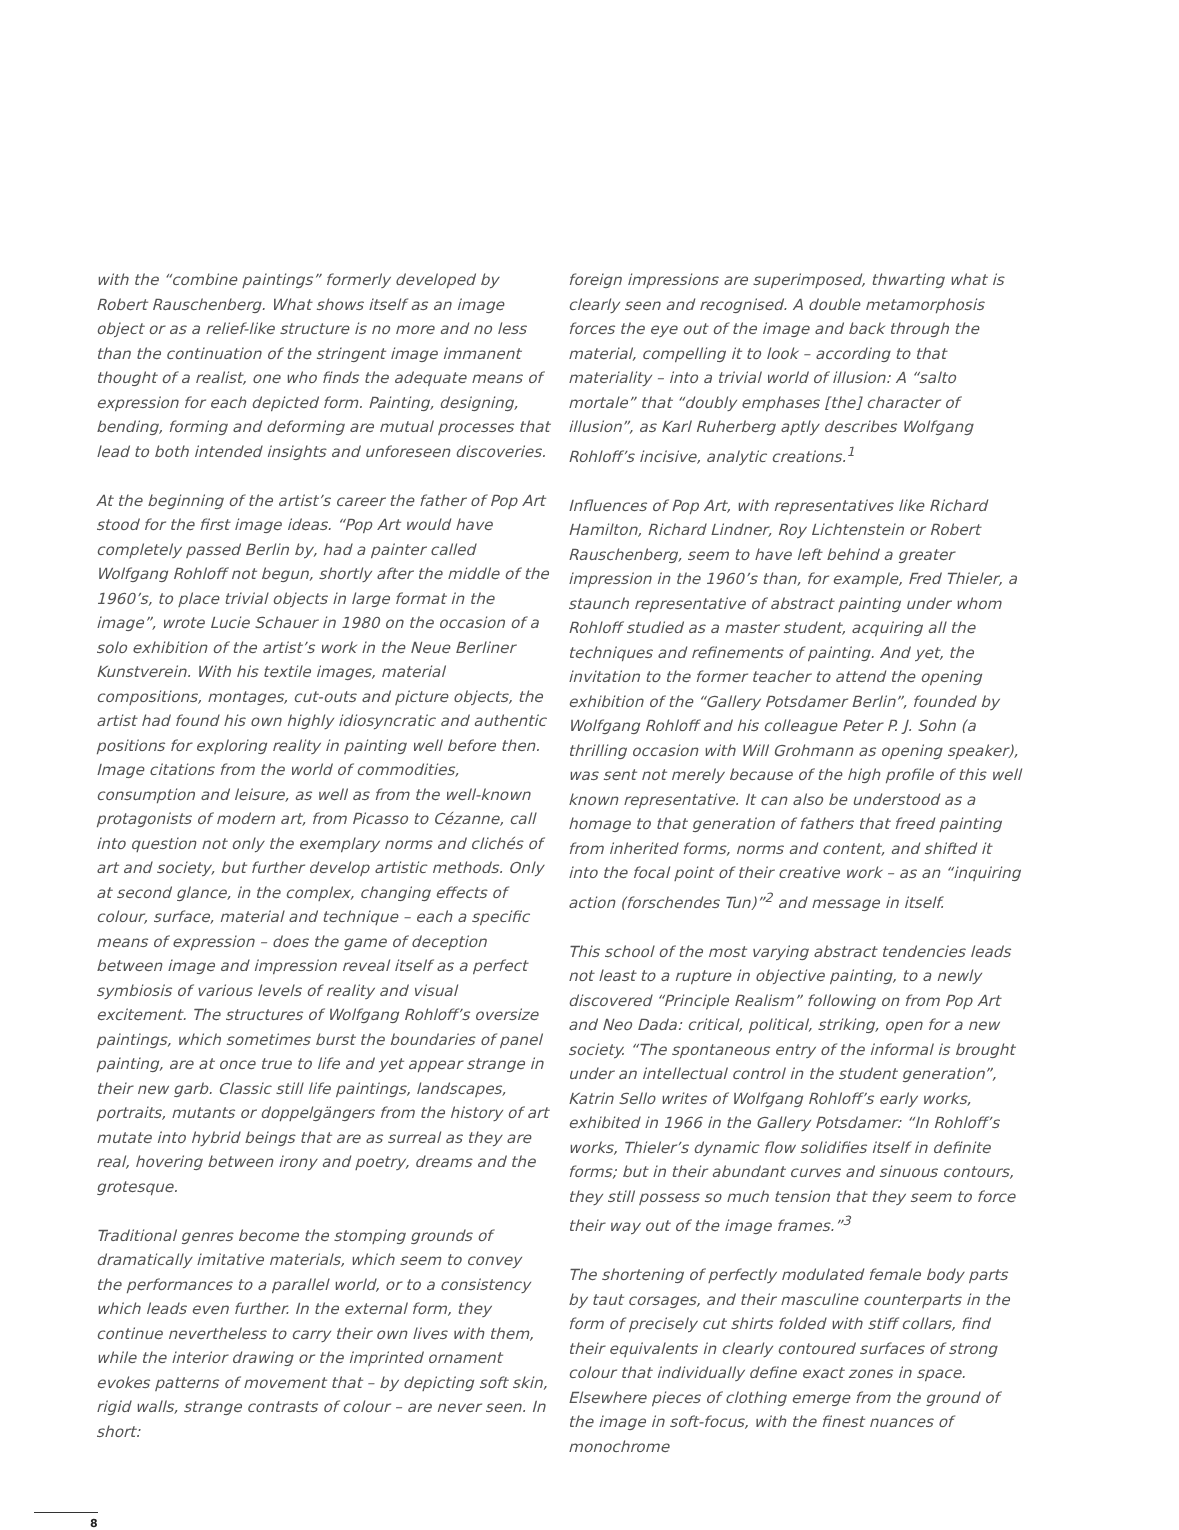with the “combine paintings” formerly developed by Robert Rauschenberg. What shows itself as an image object or as a relief-like structure is no more and no less than the continuation of the stringent image immanent thought of a realist, one who finds the adequate means of expression for each depicted form. Painting, designing, bending, forming and deforming are mutual processes that lead to both intended insights and unforeseen discoveries.
At the beginning of the artist’s career the father of Pop Art stood for the first image ideas. “Pop Art would have completely passed Berlin by, had a painter called Wolfgang Rohloff not begun, shortly after the middle of the 1960’s, to place trivial objects in large format in the image”, wrote Lucie Schauer in 1980 on the occasion of a solo exhibition of the artist’s work in the Neue Berliner Kunstverein. With his textile images, material compositions, montages, cut-outs and picture objects, the artist had found his own highly idiosyncratic and authentic positions for exploring reality in painting well before then. Image citations from the world of commodities, consumption and leisure, as well as from the well-known protagonists of modern art, from Picasso to Cézanne, call into question not only the exemplary norms and clichés of art and society, but further develop artistic methods. Only at second glance, in the complex, changing effects of colour, surface, material and technique – each a specific means of expression – does the game of deception between image and impression reveal itself as a perfect symbiosis of various levels of reality and visual excitement. The structures of Wolfgang Rohloff’s oversize paintings, which sometimes burst the boundaries of panel painting, are at once true to life and yet appear strange in their new garb. Classic still life paintings, landscapes, portraits, mutants or doppelgängers from the history of art mutate into hybrid beings that are as surreal as they are real, hovering between irony and poetry, dreams and the grotesque.
Traditional genres become the stomping grounds of dramatically imitative materials, which seem to convey the performances to a parallel world, or to a consistency which leads even further. In the external form, they continue nevertheless to carry their own lives with them, while the interior drawing or the imprinted ornament evokes patterns of movement that – by depicting soft skin, rigid walls, strange contrasts of colour – are never seen. In short:
foreign impressions are superimposed, thwarting what is clearly seen and recognised. A double metamorphosis forces the eye out of the image and back through the material, compelling it to look – according to that materiality – into a trivial world of illusion: A “salto mortale” that “doubly emphases [the] character of illusion”, as Karl Ruherberg aptly describes Wolfgang Rohloff’s incisive, analytic creations.<sup>1</sup>
Influences of Pop Art, with representatives like Richard Hamilton, Richard Lindner, Roy Lichtenstein or Robert Rauschenberg, seem to have left behind a greater impression in the 1960’s than, for example, Fred Thieler, a staunch representative of abstract painting under whom Rohloff studied as a master student, acquiring all the techniques and refinements of painting. And yet, the invitation to the former teacher to attend the opening exhibition of the “Gallery Potsdamer Berlin”, founded by Wolfgang Rohloff and his colleague Peter P. J. Sohn (a thrilling occasion with Will Grohmann as opening speaker), was sent not merely because of the high profile of this well known representative. It can also be understood as a homage to that generation of fathers that freed painting from inherited forms, norms and content, and shifted it into the focal point of their creative work – as an “inquiring action (forschendes Tun)”<sup>2</sup> and message in itself.
This school of the most varying abstract tendencies leads not least to a rupture in objective painting, to a newly discovered “Principle Realism” following on from Pop Art and Neo Dada: critical, political, striking, open for a new society. “The spontaneous entry of the informal is brought under an intellectual control in the student generation”, Katrin Sello writes of Wolfgang Rohloff’s early works, exhibited in 1966 in the Gallery Potsdamer: “In Rohloff’s works, Thieler’s dynamic flow solidifies itself in definite forms; but in their abundant curves and sinuous contours, they still possess so much tension that they seem to force their way out of the image frames.”<sup>3</sup>
The shortening of perfectly modulated female body parts by taut corsages, and their masculine counterparts in the form of precisely cut shirts folded with stiff collars, find their equivalents in clearly contoured surfaces of strong colour that individually define exact zones in space. Elsewhere pieces of clothing emerge from the ground of the image in soft-focus, with the finest nuances of monochrome
8